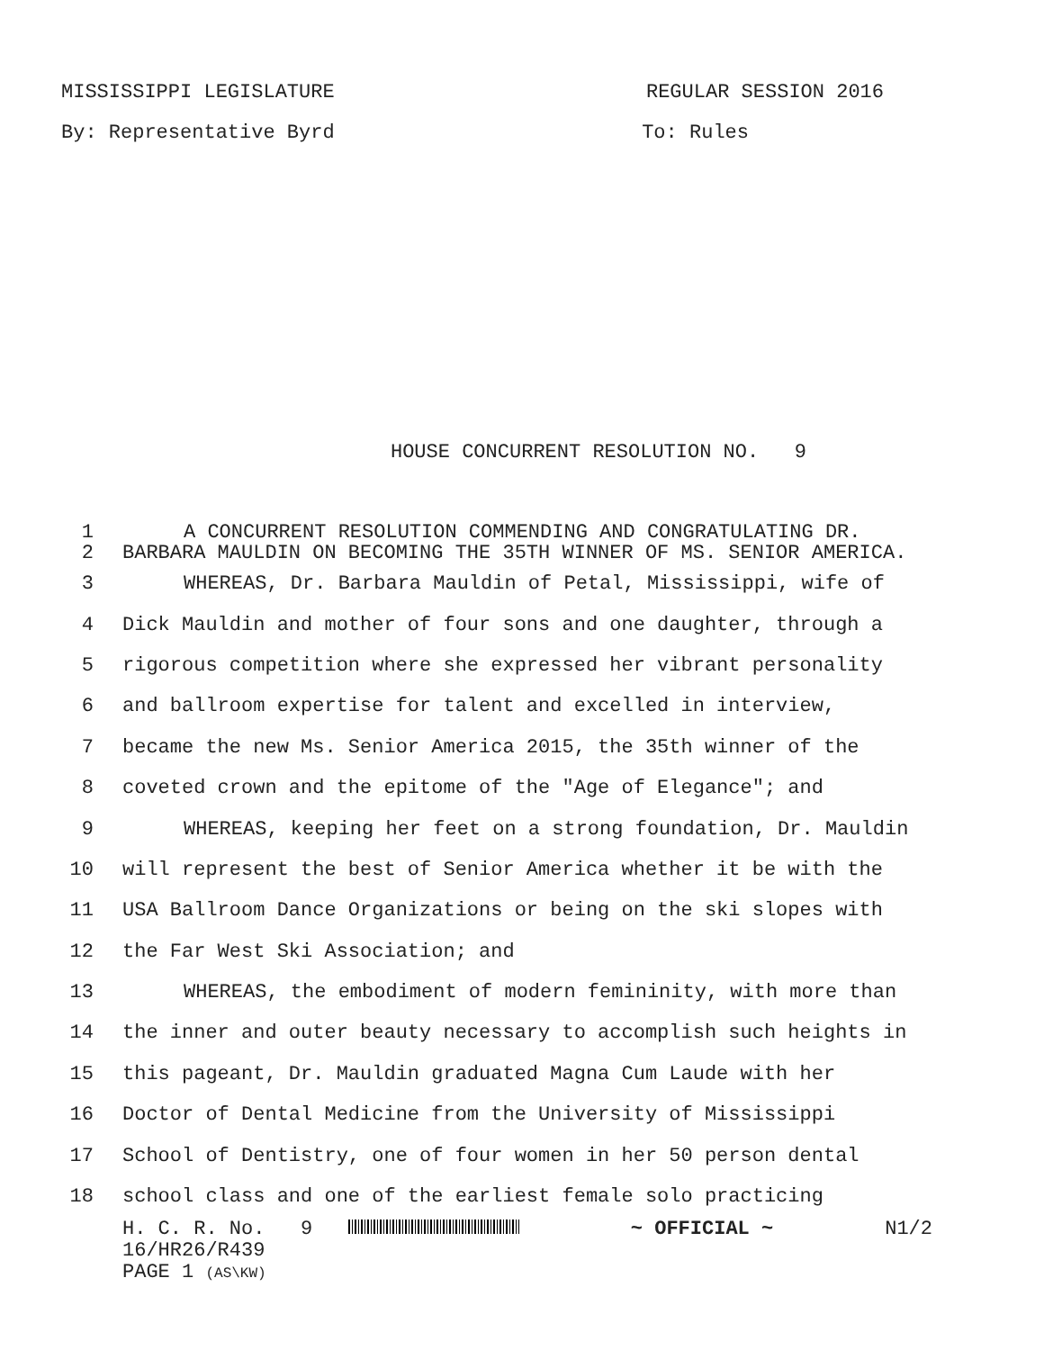MISSISSIPPI LEGISLATURE REGULAR SESSION 2016
By: Representative Byrd To: Rules
HOUSE CONCURRENT RESOLUTION NO. 9
1 A CONCURRENT RESOLUTION COMMENDING AND CONGRATULATING DR.
2 BARBARA MAULDIN ON BECOMING THE 35TH WINNER OF MS. SENIOR AMERICA.
3 WHEREAS, Dr. Barbara Mauldin of Petal, Mississippi, wife of
4 Dick Mauldin and mother of four sons and one daughter, through a
5 rigorous competition where she expressed her vibrant personality
6 and ballroom expertise for talent and excelled in interview,
7 became the new Ms. Senior America 2015, the 35th winner of the
8 coveted crown and the epitome of the "Age of Elegance"; and
9 WHEREAS, keeping her feet on a strong foundation, Dr. Mauldin
10 will represent the best of Senior America whether it be with the
11 USA Ballroom Dance Organizations or being on the ski slopes with
12 the Far West Ski Association; and
13 WHEREAS, the embodiment of modern femininity, with more than
14 the inner and outer beauty necessary to accomplish such heights in
15 this pageant, Dr. Mauldin graduated Magna Cum Laude with her
16 Doctor of Dental Medicine from the University of Mississippi
17 School of Dentistry, one of four women in her 50 person dental
18 school class and one of the earliest female solo practicing
H. C. R. No. 9 ~ OFFICIAL ~ N1/2
16/HR26/R439
PAGE 1 (AS\KW)